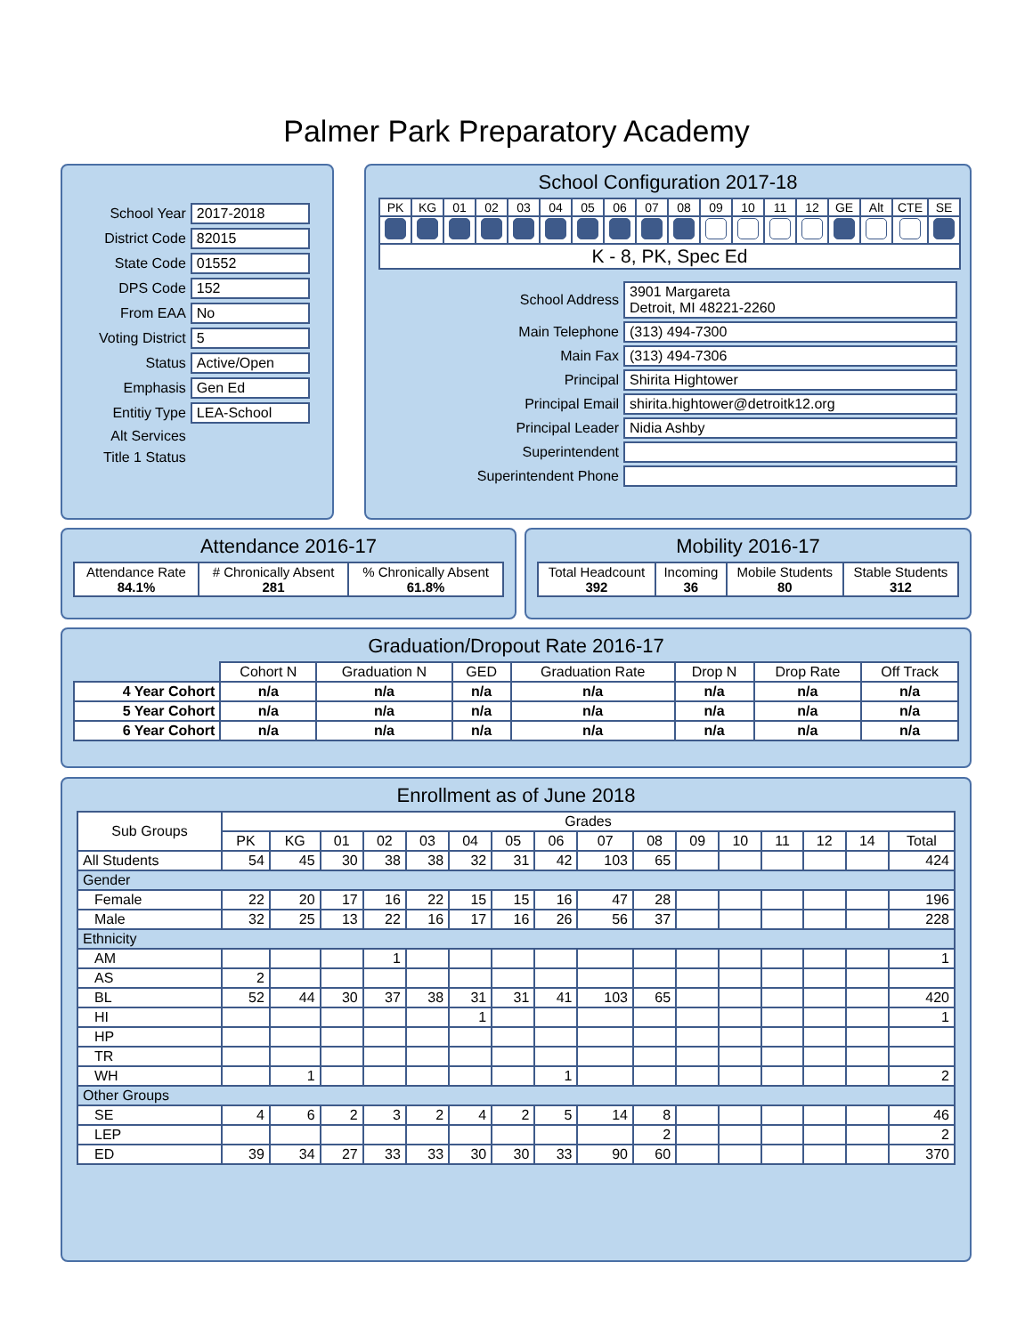Palmer Park Preparatory Academy
| School Year | 2017-2018 |
| District Code | 82015 |
| State Code | 01552 |
| DPS Code | 152 |
| From EAA | No |
| Voting District | 5 |
| Status | Active/Open |
| Emphasis | Gen Ed |
| Entitiy Type | LEA-School |
| Alt Services | |
| Title 1 Status | |
School Configuration 2017-18
| PK | KG | 01 | 02 | 03 | 04 | 05 | 06 | 07 | 08 | 09 | 10 | 11 | 12 | GE | Alt | CTE | SE |
| K - 8, PK, Spec Ed | | | | | | | | | | | | | | | | | |
| School Address | 3901 Margareta Detroit, MI 48221-2260 |
| Main Telephone | (313) 494-7300 |
| Main Fax | (313) 494-7306 |
| Principal | Shirita Hightower |
| Principal Email | shirita.hightower@detroitk12.org |
| Principal Leader | Nidia Ashby |
| Superintendent | |
| Superintendent Phone | |
Attendance 2016-17
| Attendance Rate 84.1% | # Chronically Absent 281 | % Chronically Absent 61.8% |
Mobility 2016-17
| Total Headcount 392 | Incoming 36 | Mobile Students 80 | Stable Students 312 |
Graduation/Dropout Rate 2016-17
| | Cohort N | Graduation N | GED | Graduation Rate | Drop N | Drop Rate | Off Track |
| 4 Year Cohort | n/a | n/a | n/a | n/a | n/a | n/a | n/a |
| 5 Year Cohort | n/a | n/a | n/a | n/a | n/a | n/a | n/a |
| 6 Year Cohort | n/a | n/a | n/a | n/a | n/a | n/a | n/a |
Enrollment as of June 2018
| Sub Groups | Grades | | | | | | | | | | | | | | | |
| --- | --- | --- | --- | --- | --- | --- | --- | --- | --- | --- | --- | --- | --- | --- | --- | --- |
| | PK | KG | 01 | 02 | 03 | 04 | 05 | 06 | 07 | 08 | 09 | 10 | 11 | 12 | 14 | Total |
| All Students | 54 | 45 | 30 | 38 | 38 | 32 | 31 | 42 | 103 | 65 | | | | | | 424 |
| Gender | | | | | | | | | | | | | | | | |
| Female | 22 | 20 | 17 | 16 | 22 | 15 | 15 | 16 | 47 | 28 | | | | | | 196 |
| Male | 32 | 25 | 13 | 22 | 16 | 17 | 16 | 26 | 56 | 37 | | | | | | 228 |
| Ethnicity | | | | | | | | | | | | | | | | |
| AM | | | | 1 | | | | | | | | | | | | 1 |
| AS | 2 | | | | | | | | | | | | | | | |
| BL | 52 | 44 | 30 | 37 | 38 | 31 | 31 | 41 | 103 | 65 | | | | | | 420 |
| HI | | | | | | 1 | | | | | | | | | | 1 |
| HP | | | | | | | | | | | | | | | | |
| TR | | | | | | | | | | | | | | | | |
| WH | | 1 | | | | | | 1 | | | | | | | | 2 |
| Other Groups | | | | | | | | | | | | | | | | |
| SE | 4 | 6 | 2 | 3 | 2 | 4 | 2 | 5 | 14 | 8 | | | | | | 46 |
| LEP | | | | | | | | | | 2 | | | | | | 2 |
| ED | 39 | 34 | 27 | 33 | 33 | 30 | 30 | 33 | 90 | 60 | | | | | | 370 |